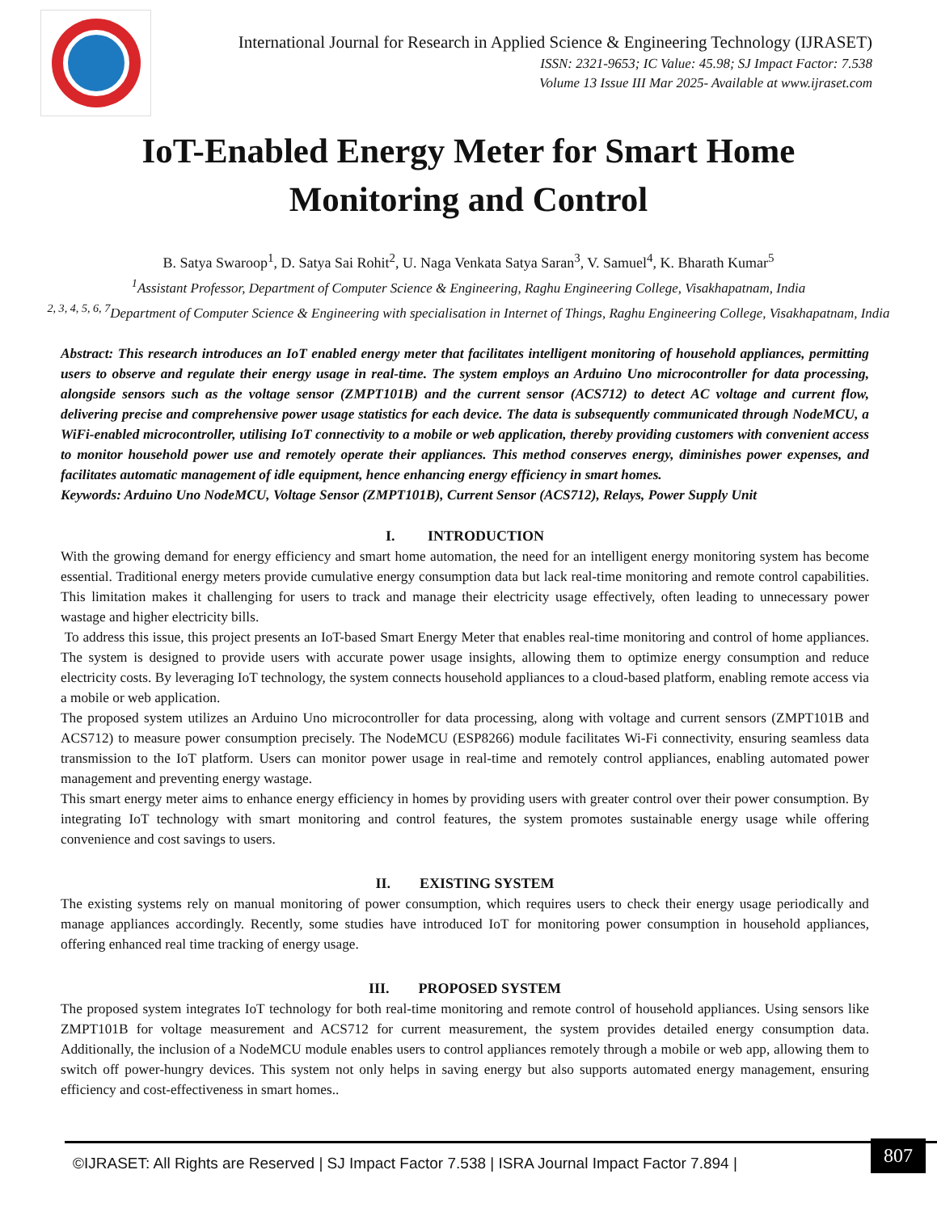International Journal for Research in Applied Science & Engineering Technology (IJRASET)
ISSN: 2321-9653; IC Value: 45.98; SJ Impact Factor: 7.538
Volume 13 Issue III Mar 2025- Available at www.ijraset.com
IoT-Enabled Energy Meter for Smart Home
Monitoring and Control
B. Satya Swaroop<sup>1</sup>, D. Satya Sai Rohit<sup>2</sup>, U. Naga Venkata Satya Saran<sup>3</sup>, V. Samuel<sup>4</sup>, K. Bharath Kumar<sup>5</sup>
<sup>1</sup> Assistant Professor, Department of Computer Science & Engineering, Raghu Engineering College, Visakhapatnam, India
<sup>2, 3, 4, 5, 6, 7</sup>Department of Computer Science & Engineering with specialisation in Internet of Things, Raghu Engineering College, Visakhapatnam, India
Abstract: This research introduces an IoT enabled energy meter that facilitates intelligent monitoring of household appliances, permitting users to observe and regulate their energy usage in real-time. The system employs an Arduino Uno microcontroller for data processing, alongside sensors such as the voltage sensor (ZMPT101B) and the current sensor (ACS712) to detect AC voltage and current flow, delivering precise and comprehensive power usage statistics for each device. The data is subsequently communicated through NodeMCU, a WiFi-enabled microcontroller, utilising IoT connectivity to a mobile or web application, thereby providing customers with convenient access to monitor household power use and remotely operate their appliances. This method conserves energy, diminishes power expenses, and facilitates automatic management of idle equipment, hence enhancing energy efficiency in smart homes.
Keywords: Arduino Uno NodeMCU, Voltage Sensor (ZMPT101B), Current Sensor (ACS712), Relays, Power Supply Unit
I. INTRODUCTION
With the growing demand for energy efficiency and smart home automation, the need for an intelligent energy monitoring system has become essential. Traditional energy meters provide cumulative energy consumption data but lack real-time monitoring and remote control capabilities. This limitation makes it challenging for users to track and manage their electricity usage effectively, often leading to unnecessary power wastage and higher electricity bills.
To address this issue, this project presents an IoT-based Smart Energy Meter that enables real-time monitoring and control of home appliances. The system is designed to provide users with accurate power usage insights, allowing them to optimize energy consumption and reduce electricity costs. By leveraging IoT technology, the system connects household appliances to a cloud-based platform, enabling remote access via a mobile or web application.
The proposed system utilizes an Arduino Uno microcontroller for data processing, along with voltage and current sensors (ZMPT101B and ACS712) to measure power consumption precisely. The NodeMCU (ESP8266) module facilitates Wi-Fi connectivity, ensuring seamless data transmission to the IoT platform. Users can monitor power usage in real-time and remotely control appliances, enabling automated power management and preventing energy wastage.
This smart energy meter aims to enhance energy efficiency in homes by providing users with greater control over their power consumption. By integrating IoT technology with smart monitoring and control features, the system promotes sustainable energy usage while offering convenience and cost savings to users.
II. EXISTING SYSTEM
The existing systems rely on manual monitoring of power consumption, which requires users to check their energy usage periodically and manage appliances accordingly. Recently, some studies have introduced IoT for monitoring power consumption in household appliances, offering enhanced real time tracking of energy usage.
III. PROPOSED SYSTEM
The proposed system integrates IoT technology for both real-time monitoring and remote control of household appliances. Using sensors like ZMPT101B for voltage measurement and ACS712 for current measurement, the system provides detailed energy consumption data. Additionally, the inclusion of a NodeMCU module enables users to control appliances remotely through a mobile or web app, allowing them to switch off power-hungry devices. This system not only helps in saving energy but also supports automated energy management, ensuring efficiency and cost-effectiveness in smart homes..
©IJRASET: All Rights are Reserved | SJ Impact Factor 7.538 | ISRA Journal Impact Factor 7.894 |
807